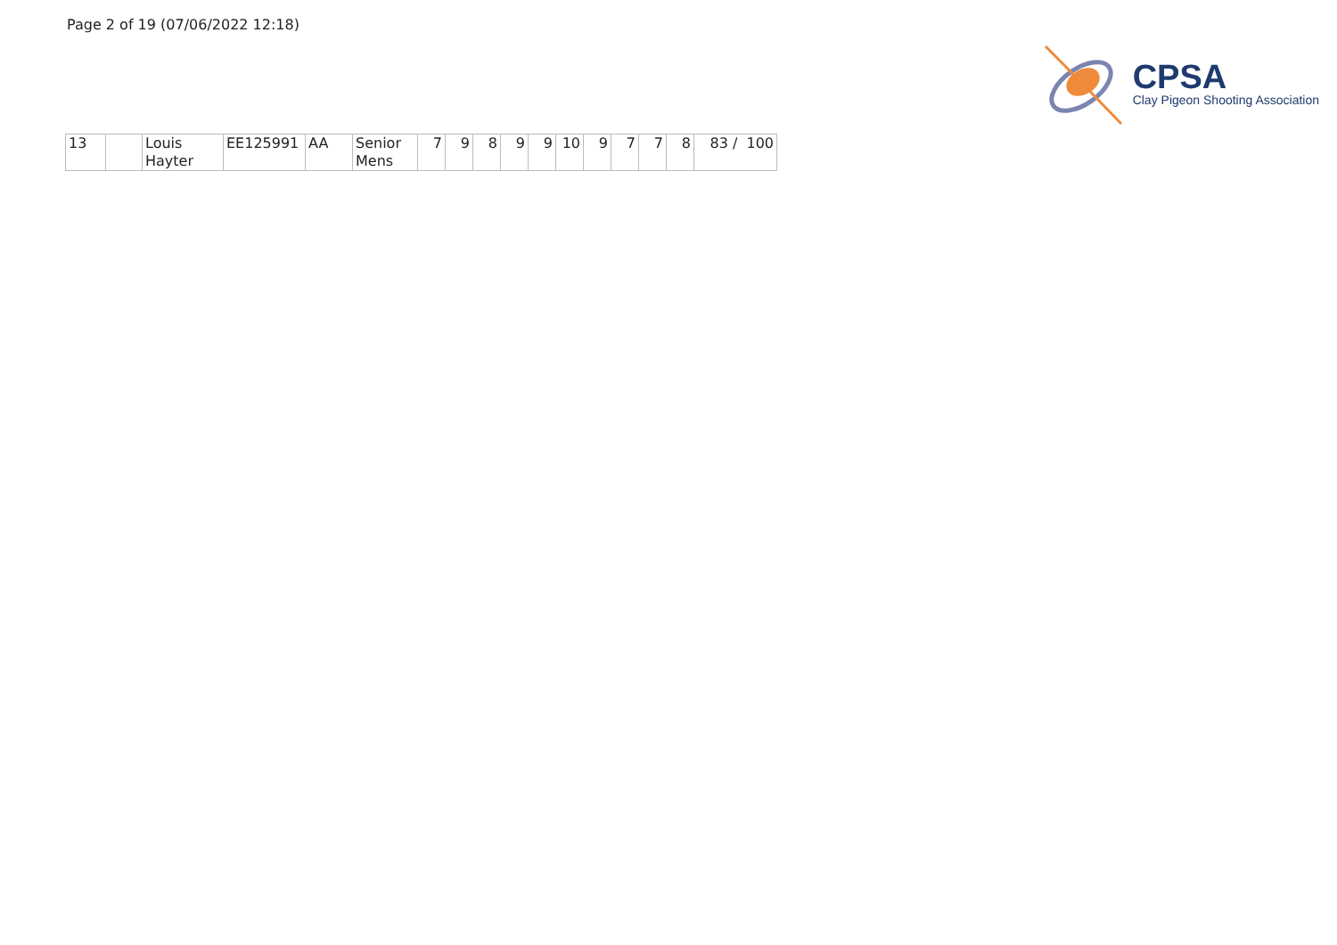Page 2 of 19 (07/06/2022 12:18)
CPSA
Clay Pigeon Shooting Association
| 13 | | Louis Hayter | EE125991 | AA | Senior Mens | 7 | 9 | 8 | 9 | 9 | 10 | 9 | 7 | 7 | 8 | 83 / 100 |